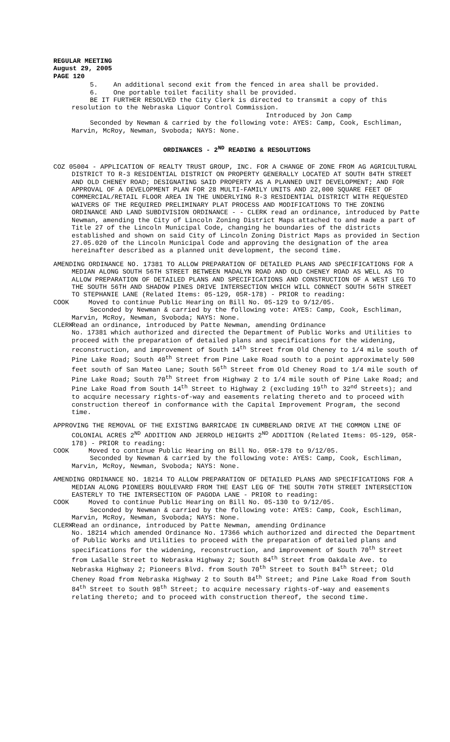REGULAR MEETING
August 29, 2005
PAGE 120
5. An additional second exit from the fenced in area shall be provided.
6. One portable toilet facility shall be provided.
BE IT FURTHER RESOLVED the City Clerk is directed to transmit a copy of this resolution to the Nebraska Liquor Control Commission.
Introduced by Jon Camp
Seconded by Newman & carried by the following vote: AYES: Camp, Cook, Eschliman, Marvin, McRoy, Newman, Svoboda; NAYS: None.
ORDINANCES - 2<sup>ND</sup> READING & RESOLUTIONS
COZ 05004 - APPLICATION OF REALTY TRUST GROUP, INC. FOR A CHANGE OF ZONE FROM AG AGRICULTURAL DISTRICT TO R-3 RESIDENTIAL DISTRICT ON PROPERTY GENERALLY LOCATED AT SOUTH 84TH STREET AND OLD CHENEY ROAD; DESIGNATING SAID PROPERTY AS A PLANNED UNIT DEVELOPMENT; AND FOR APPROVAL OF A DEVELOPMENT PLAN FOR 28 MULTI-FAMILY UNITS AND 22,000 SQUARE FEET OF COMMERCIAL/RETAIL FLOOR AREA IN THE UNDERLYING R-3 RESIDENTIAL DISTRICT WITH REQUESTED WAIVERS OF THE REQUIRED PRELIMINARY PLAT PROCESS AND MODIFICATIONS TO THE ZONING ORDINANCE AND LAND SUBDIVISION ORDINANCE - - CLERK read an ordinance, introduced by Patte Newman, amending the City of Lincoln Zoning District Maps attached to and made a part of Title 27 of the Lincoln Municipal Code, changing he boundaries of the districts established and shown on said City of Lincoln Zoning District Maps as provided in Section 27.05.020 of the Lincoln Municipal Code and approving the designation of the area hereinafter described as a planned unit development, the second time.
AMENDING ORDINANCE NO. 17381 TO ALLOW PREPARATION OF DETAILED PLANS AND SPECIFICATIONS FOR A MEDIAN ALONG SOUTH 56TH STREET BETWEEN MADALYN ROAD AND OLD CHENEY ROAD AS WELL AS TO ALLOW PREPARATION OF DETAILED PLANS AND SPECIFICATIONS AND CONSTRUCTION OF A WEST LEG TO THE SOUTH 56TH AND SHADOW PINES DRIVE INTERSECTION WHICH WILL CONNECT SOUTH 56TH STREET TO STEPHANIE LANE (Related Items: 05-129, 05R-178) - PRIOR to reading:
COOK Moved to continue Public Hearing on Bill No. 05-129 to 9/12/05.
Seconded by Newman & carried by the following vote: AYES: Camp, Cook, Eschliman, Marvin, McRoy, Newman, Svoboda; NAYS: None.
CLERK Read an ordinance, introduced by Patte Newman, amending Ordinance
No. 17381 which authorized and directed the Department of Public Works and Utilities to proceed with the preparation of detailed plans and specifications for the widening, reconstruction, and improvement of South 14<sup>th</sup> Street from Old Cheney to 1/4 mile south of Pine Lake Road; South 40<sup>th</sup> Street from Pine Lake Road south to a point approximately 500 feet south of San Mateo Lane; South 56<sup>th</sup> Street from Old Cheney Road to 1/4 mile south of Pine Lake Road; South 70<sup>th</sup> Street from Highway 2 to 1/4 mile south of Pine Lake Road; and Pine Lake Road from South 14<sup>th</sup> Street to Highway 2 (excluding 19<sup>th</sup> to 32<sup>nd</sup> Streets); and to acquire necessary rights-of-way and easements relating thereto and to proceed with construction thereof in conformance with the Capital Improvement Program, the second time.
APPROVING THE REMOVAL OF THE EXISTING BARRICADE IN CUMBERLAND DRIVE AT THE COMMON LINE OF COLONIAL ACRES 2<sup>ND</sup> ADDITION AND JERROLD HEIGHTS 2<sup>ND</sup> ADDITION (Related Items: 05-129, 05R-178) - PRIOR to reading:
COOK Moved to continue Public Hearing on Bill No. 05R-178 to 9/12/05.
Seconded by Newman & carried by the following vote: AYES: Camp, Cook, Eschliman, Marvin, McRoy, Newman, Svoboda; NAYS: None.
AMENDING ORDINANCE NO. 18214 TO ALLOW PREPARATION OF DETAILED PLANS AND SPECIFICATIONS FOR A MEDIAN ALONG PIONEERS BOULEVARD FROM THE EAST LEG OF THE SOUTH 70TH STREET INTERSECTION EASTERLY TO THE INTERSECTION OF PAGODA LANE - PRIOR to reading:
COOK Moved to continue Public Hearing on Bill No. 05-130 to 9/12/05.
Seconded by Newman & carried by the following vote: AYES: Camp, Cook, Eschliman, Marvin, McRoy, Newman, Svoboda; NAYS: None.
CLERK Read an ordinance, introduced by Patte Newman, amending Ordinance
No. 18214 which amended Ordinance No. 17366 which authorized and directed the Department of Public Works and Utilities to proceed with the preparation of detailed plans and specifications for the widening, reconstruction, and improvement of South 70<sup>th</sup> Street from LaSalle Street to Nebraska Highway 2; South 84<sup>th</sup> Street from Oakdale Ave. to Nebraska Highway 2; Pioneers Blvd. from South 70<sup>th</sup> Street to South 84<sup>th</sup> Street; Old Cheney Road from Nebraska Highway 2 to South 84<sup>th</sup> Street; and Pine Lake Road from South 84<sup>th</sup> Street to South 98<sup>th</sup> Street; to acquire necessary rights-of-way and easements relating thereto; and to proceed with construction thereof, the second time.